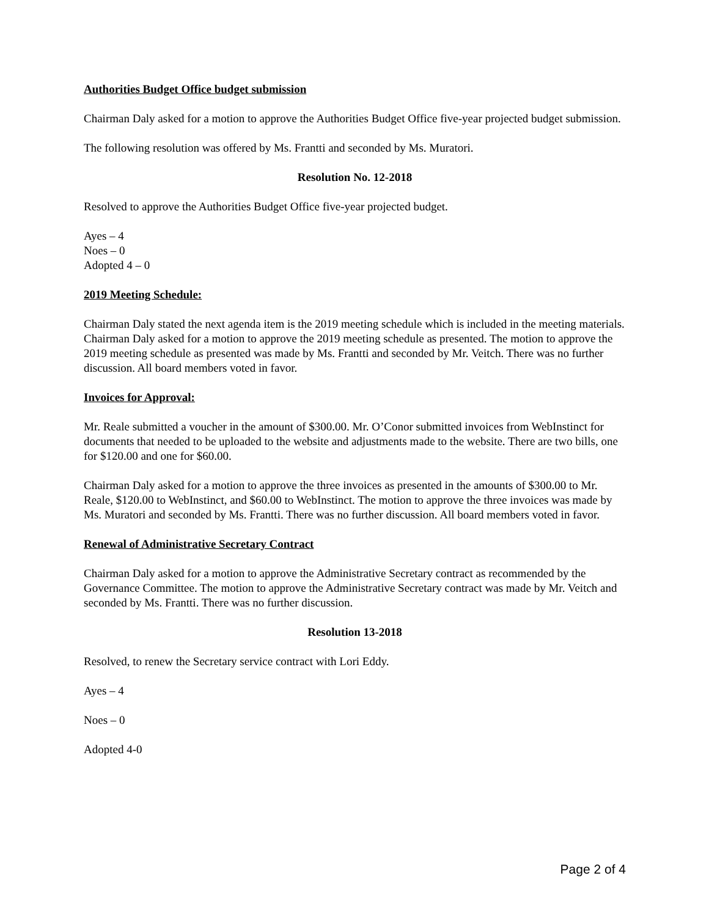Authorities Budget Office budget submission
Chairman Daly asked for a motion to approve the Authorities Budget Office five-year projected budget submission.
The following resolution was offered by Ms. Frantti and seconded by Ms. Muratori.
Resolution No. 12-2018
Resolved to approve the Authorities Budget Office five-year projected budget.
Ayes – 4
Noes – 0
Adopted 4 – 0
2019 Meeting Schedule:
Chairman Daly stated the next agenda item is the 2019 meeting schedule which is included in the meeting materials. Chairman Daly asked for a motion to approve the 2019 meeting schedule as presented. The motion to approve the 2019 meeting schedule as presented was made by Ms. Frantti and seconded by Mr. Veitch. There was no further discussion. All board members voted in favor.
Invoices for Approval:
Mr. Reale submitted a voucher in the amount of $300.00. Mr. O’Conor submitted invoices from WebInstinct for documents that needed to be uploaded to the website and adjustments made to the website. There are two bills, one for $120.00 and one for $60.00.
Chairman Daly asked for a motion to approve the three invoices as presented in the amounts of $300.00 to Mr. Reale, $120.00 to WebInstinct, and $60.00 to WebInstinct. The motion to approve the three invoices was made by Ms. Muratori and seconded by Ms. Frantti. There was no further discussion. All board members voted in favor.
Renewal of Administrative Secretary Contract
Chairman Daly asked for a motion to approve the Administrative Secretary contract as recommended by the Governance Committee. The motion to approve the Administrative Secretary contract was made by Mr. Veitch and seconded by Ms. Frantti. There was no further discussion.
Resolution 13-2018
Resolved, to renew the Secretary service contract with Lori Eddy.
Ayes – 4
Noes – 0
Adopted 4-0
Page 2 of 4